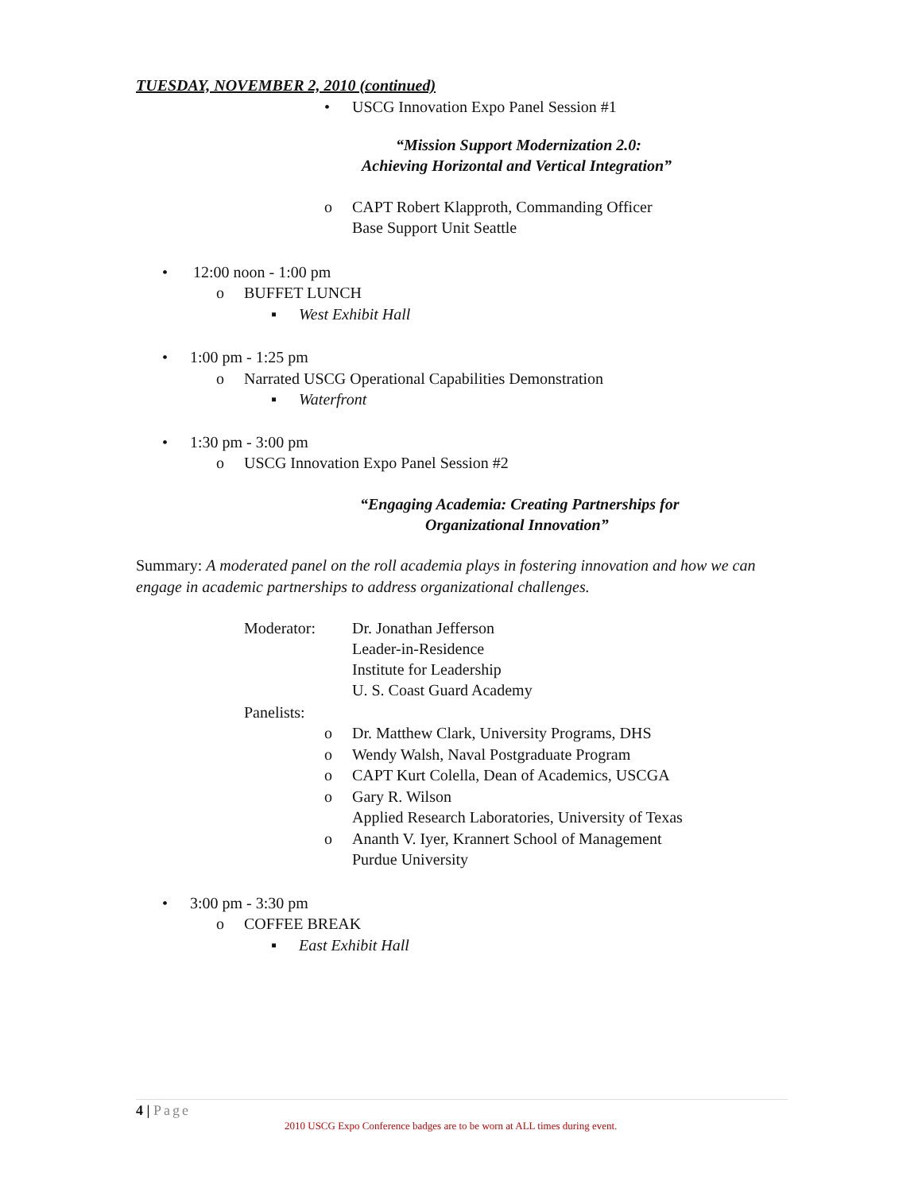TUESDAY, NOVEMBER 2, 2010 (continued)
• USCG Innovation Expo Panel Session #1
“Mission Support Modernization 2.0:
Achieving Horizontal and Vertical Integration”
o
CAPT Robert Klapproth, Commanding Officer
Base Support Unit Seattle
• 12:00 noon - 1:00 pm
o BUFFET LUNCH
▪ West Exhibit Hall
• 1:00 pm - 1:25 pm
o Narrated USCG Operational Capabilities Demonstration
▪ Waterfront
• 1:30 pm - 3:00 pm
o USCG Innovation Expo Panel Session #2
“Engaging Academia: Creating Partnerships for
Organizational Innovation”
Summary: A moderated panel on the roll academia plays in fostering innovation and how we can engage in academic partnerships to address organizational challenges.
Moderator:
Dr. Jonathan Jefferson
Leader-in-Residence
Institute for Leadership
U. S. Coast Guard Academy
Panelists:
o Dr. Matthew Clark, University Programs, DHS
o Wendy Walsh, Naval Postgraduate Program
o CAPT Kurt Colella, Dean of Academics, USCGA
o
Gary R. Wilson
Applied Research Laboratories, University of Texas
o
Ananth V. Iyer, Krannert School of Management
Purdue University
• 3:00 pm - 3:30 pm
o COFFEE BREAK
▪ East Exhibit Hall
4 | Page
2010 USCG Expo Conference badges are to be worn at ALL times during event.